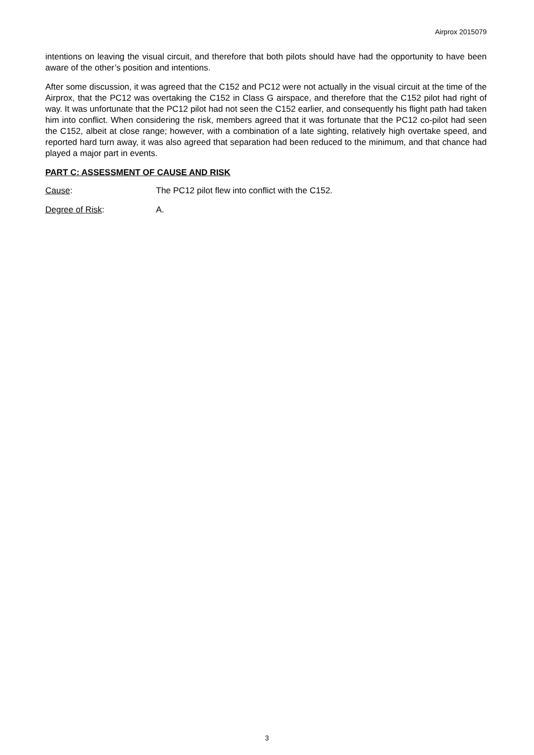Airprox 2015079
intentions on leaving the visual circuit, and therefore that both pilots should have had the opportunity to have been aware of the other’s position and intentions.
After some discussion, it was agreed that the C152 and PC12 were not actually in the visual circuit at the time of the Airprox, that the PC12 was overtaking the C152 in Class G airspace, and therefore that the C152 pilot had right of way. It was unfortunate that the PC12 pilot had not seen the C152 earlier, and consequently his flight path had taken him into conflict. When considering the risk, members agreed that it was fortunate that the PC12 co-pilot had seen the C152, albeit at close range; however, with a combination of a late sighting, relatively high overtake speed, and reported hard turn away, it was also agreed that separation had been reduced to the minimum, and that chance had played a major part in events.
PART C: ASSESSMENT OF CAUSE AND RISK
Cause: The PC12 pilot flew into conflict with the C152.
Degree of Risk: A.
3